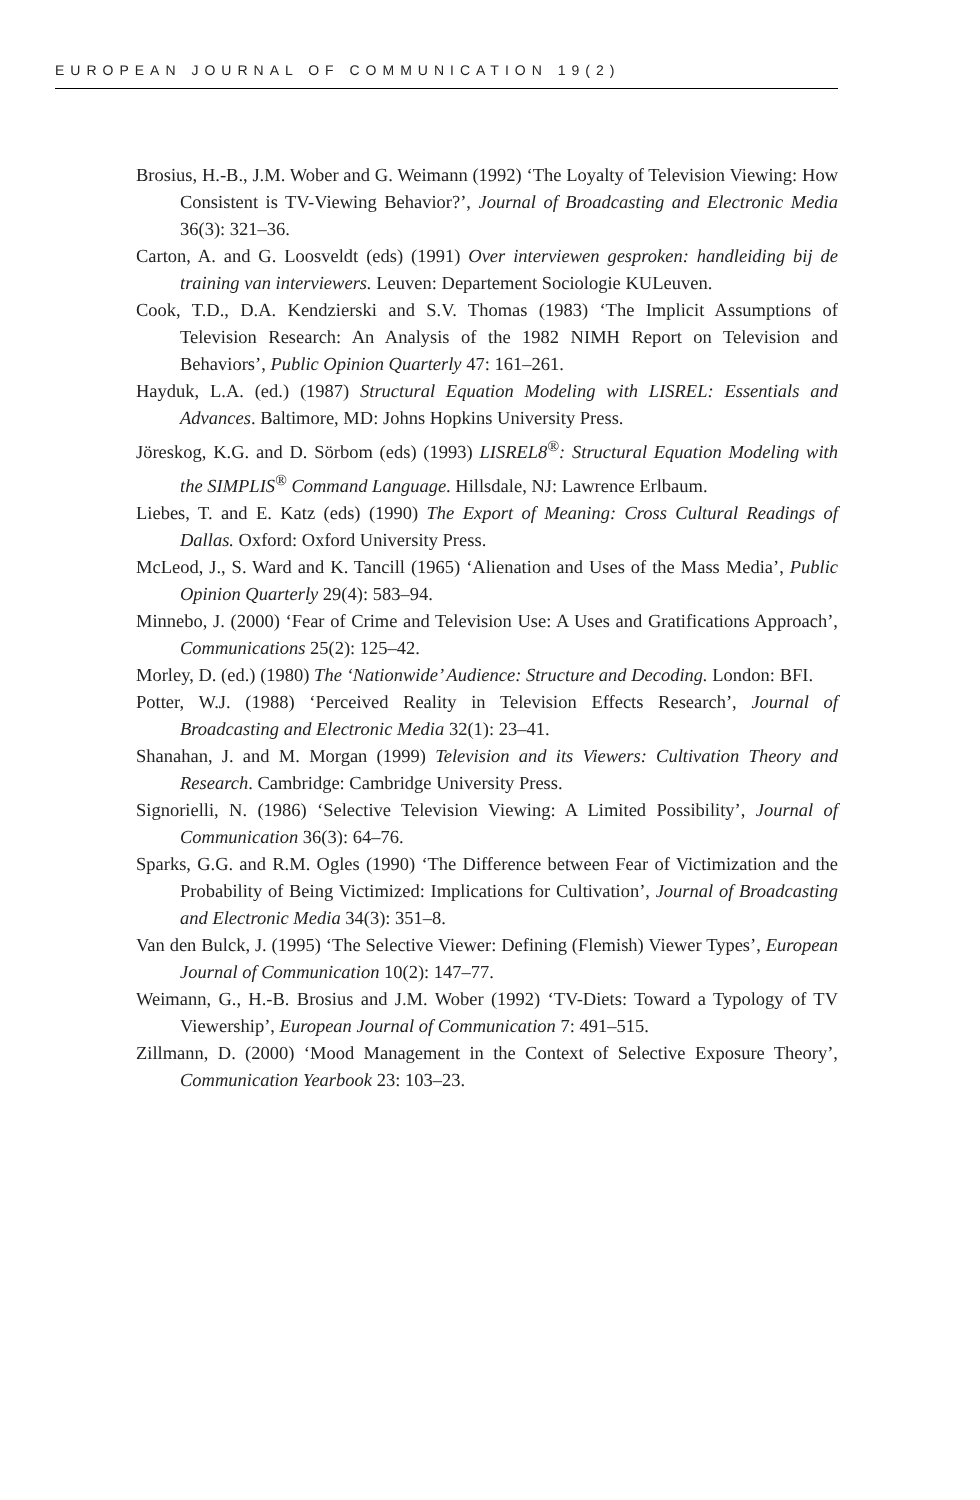EUROPEAN JOURNAL OF COMMUNICATION 19(2)
Brosius, H.-B., J.M. Wober and G. Weimann (1992) ‘The Loyalty of Television Viewing: How Consistent is TV-Viewing Behavior?’, Journal of Broadcasting and Electronic Media 36(3): 321–36.
Carton, A. and G. Loosveldt (eds) (1991) Over interviewen gesproken: handleiding bij de training van interviewers. Leuven: Departement Sociologie KULeuven.
Cook, T.D., D.A. Kendzierski and S.V. Thomas (1983) ‘The Implicit Assumptions of Television Research: An Analysis of the 1982 NIMH Report on Television and Behaviors’, Public Opinion Quarterly 47: 161–261.
Hayduk, L.A. (ed.) (1987) Structural Equation Modeling with LISREL: Essentials and Advances. Baltimore, MD: Johns Hopkins University Press.
Jöreskog, K.G. and D. Sörbom (eds) (1993) LISREL8<sup>®</sup>: Structural Equation Modeling with the SIMPLIS<sup>®</sup> Command Language. Hillsdale, NJ: Lawrence Erlbaum.
Liebes, T. and E. Katz (eds) (1990) The Export of Meaning: Cross Cultural Readings of Dallas. Oxford: Oxford University Press.
McLeod, J., S. Ward and K. Tancill (1965) ‘Alienation and Uses of the Mass Media’, Public Opinion Quarterly 29(4): 583–94.
Minnebo, J. (2000) ‘Fear of Crime and Television Use: A Uses and Gratifications Approach’, Communications 25(2): 125–42.
Morley, D. (ed.) (1980) The ‘Nationwide’ Audience: Structure and Decoding. London: BFI.
Potter, W.J. (1988) ‘Perceived Reality in Television Effects Research’, Journal of Broadcasting and Electronic Media 32(1): 23–41.
Shanahan, J. and M. Morgan (1999) Television and its Viewers: Cultivation Theory and Research. Cambridge: Cambridge University Press.
Signorielli, N. (1986) ‘Selective Television Viewing: A Limited Possibility’, Journal of Communication 36(3): 64–76.
Sparks, G.G. and R.M. Ogles (1990) ‘The Difference between Fear of Victimization and the Probability of Being Victimized: Implications for Cultivation’, Journal of Broadcasting and Electronic Media 34(3): 351–8.
Van den Bulck, J. (1995) ‘The Selective Viewer: Defining (Flemish) Viewer Types’, European Journal of Communication 10(2): 147–77.
Weimann, G., H.-B. Brosius and J.M. Wober (1992) ‘TV-Diets: Toward a Typology of TV Viewership’, European Journal of Communication 7: 491–515.
Zillmann, D. (2000) ‘Mood Management in the Context of Selective Exposure Theory’, Communication Yearbook 23: 103–23.